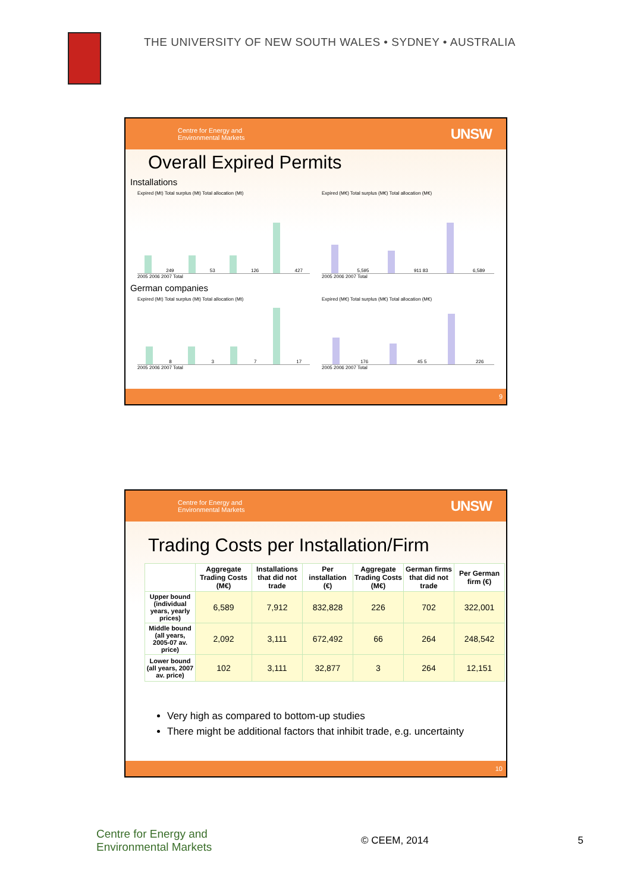THE UNIVERSITY OF NEW SOUTH WALES • SYDNEY • AUSTRALIA
Centre for Energy and
Environmental Markets UNSW
Overall Expired Permits
Installations
Expired (Mt) Total surplus (Mt) Total allocation (Mt)
249 53 126 427
2005 2006 2007 Total
Expired (M€) Total surplus (M€) Total allocation (M€)
5,595 911 83 6,589
2005 2006 2007 Total
German companies
Expired (Mt) Total surplus (Mt) Total allocation (Mt)
8 3 7 17
2005 2006 2007 Total
Expired (M€) Total surplus (M€) Total allocation (M€)
176 45 5 226
2005 2006 2007 Total
9
Centre for Energy and
Environmental Markets UNSW
Trading Costs per Installation/Firm
| | Aggregate Trading Costs (M€) | Installations that did not trade | Per installation (€) | Aggregate Trading Costs (M€) | German firms that did not trade | Per German firm (€) |
| --- | --- | --- | --- | --- | --- | --- |
| Upper bound (individual years, yearly prices) | 6,589 | 7,912 | 832,828 | 226 | 702 | 322,001 |
| Middle bound (all years, 2005-07 av. price) | 2,092 | 3,111 | 672,492 | 66 | 264 | 248,542 |
| Lower bound (all years, 2007 av. price) | 102 | 3,111 | 32,877 | 3 | 264 | 12,151 |
Very high as compared to bottom-up studies
There might be additional factors that inhibit trade, e.g. uncertainty
10
Centre for Energy and
Environmental Markets © CEEM, 2014 5